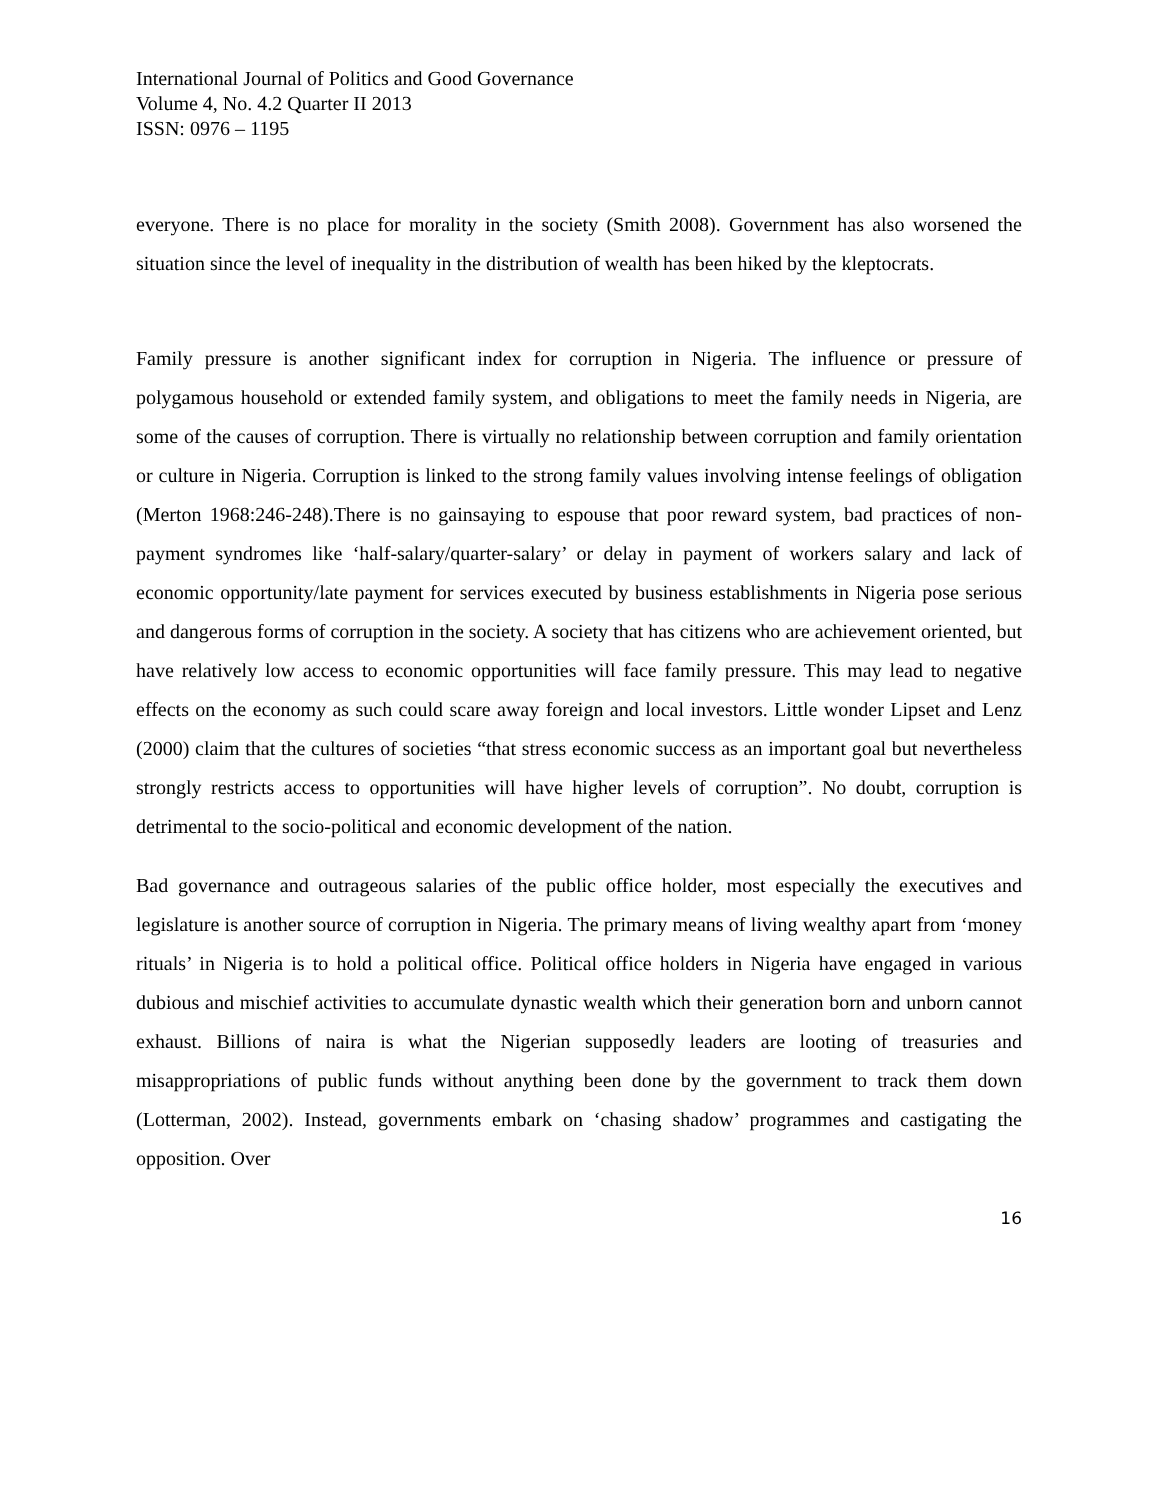International Journal of Politics and Good Governance
Volume 4, No. 4.2 Quarter II 2013
ISSN: 0976 – 1195
everyone. There is no place for morality in the society (Smith 2008). Government has also worsened the situation since the level of inequality in the distribution of wealth has been hiked by the kleptocrats.
Family pressure is another significant index for corruption in Nigeria. The influence or pressure of polygamous household or extended family system, and obligations to meet the family needs in Nigeria, are some of the causes of corruption. There is virtually no relationship between corruption and family orientation or culture in Nigeria. Corruption is linked to the strong family values involving intense feelings of obligation (Merton 1968:246-248).There is no gainsaying to espouse that poor reward system, bad practices of non-payment syndromes like ‘half-salary/quarter-salary’ or delay in payment of workers salary and lack of economic opportunity/late payment for services executed by business establishments in Nigeria pose serious and dangerous forms of corruption in the society. A society that has citizens who are achievement oriented, but have relatively low access to economic opportunities will face family pressure. This may lead to negative effects on the economy as such could scare away foreign and local investors. Little wonder Lipset and Lenz (2000) claim that the cultures of societies “that stress economic success as an important goal but nevertheless strongly restricts access to opportunities will have higher levels of corruption”. No doubt, corruption is detrimental to the socio-political and economic development of the nation.
Bad governance and outrageous salaries of the public office holder, most especially the executives and legislature is another source of corruption in Nigeria. The primary means of living wealthy apart from ‘money rituals’ in Nigeria is to hold a political office. Political office holders in Nigeria have engaged in various dubious and mischief activities to accumulate dynastic wealth which their generation born and unborn cannot exhaust. Billions of naira is what the Nigerian supposedly leaders are looting of treasuries and misappropriations of public funds without anything been done by the government to track them down (Lotterman, 2002). Instead, governments embark on ‘chasing shadow’ programmes and castigating the opposition. Over
16